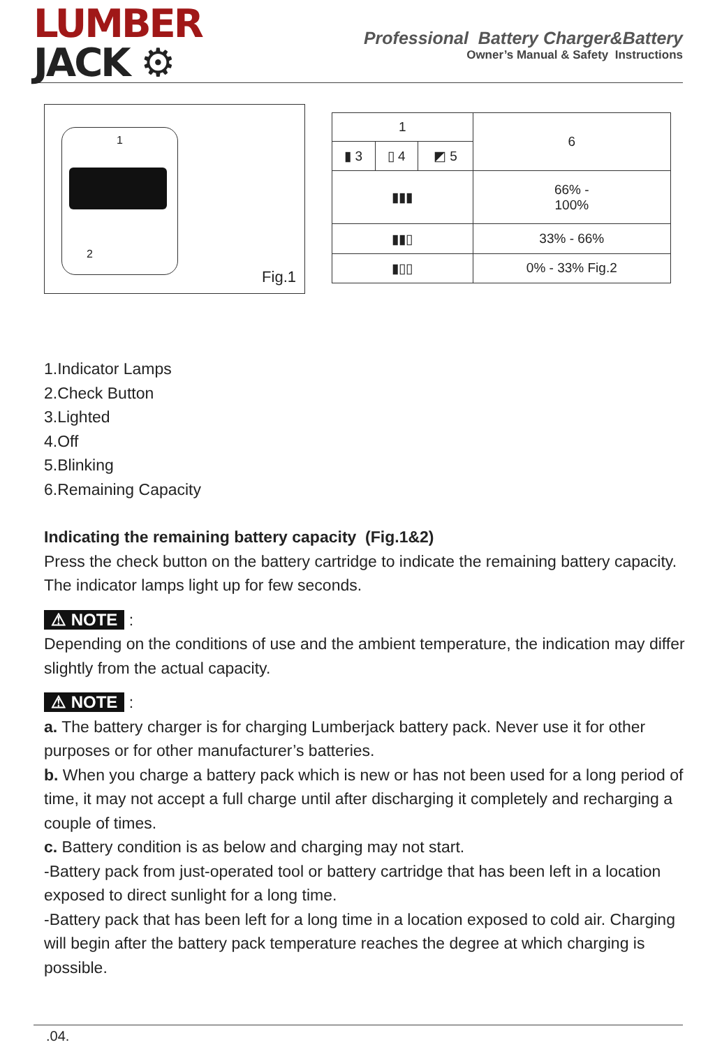LUMBER
JACK ⚙
Professional Battery Charger&Battery
Owner’s Manual & Safety Instructions
1
2
Fig.1
| 1 | | | 6 |
| ▮ 3 | ▯ 4 | ◩ 5 | |
| ▮▮▮ | | | 66% - 100% |
| ▮▮▯ | | | 33% - 66% |
| ▮▯▯ | | | 0% - 33% Fig.2 |
1.Indicator Lamps
2.Check Button
3.Lighted
4.Off
5.Blinking
6.Remaining Capacity
Indicating the remaining battery capacity (Fig.1&2)
Press the check button on the battery cartridge to indicate the remaining battery capacity. The indicator lamps light up for few seconds.
⚠ NOTE :
Depending on the conditions of use and the ambient temperature, the indication may differ slightly from the actual capacity.
⚠ NOTE :
a. The battery charger is for charging Lumberjack battery pack. Never use it for other purposes or for other manufacturer’s batteries.
b. When you charge a battery pack which is new or has not been used for a long period of time, it may not accept a full charge until after discharging it completely and recharging a couple of times.
c. Battery condition is as below and charging may not start.
-Battery pack from just-operated tool or battery cartridge that has been left in a location exposed to direct sunlight for a long time.
-Battery pack that has been left for a long time in a location exposed to cold air. Charging will begin after the battery pack temperature reaches the degree at which charging is possible.
.04.